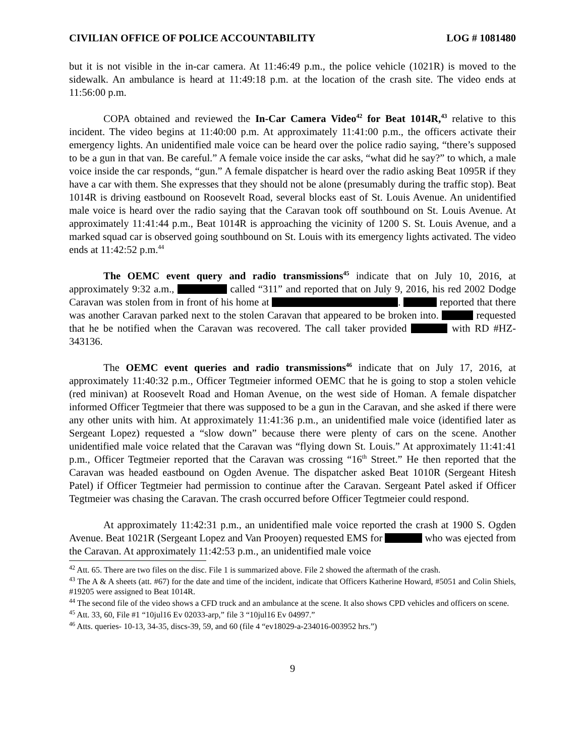CIVILIAN OFFICE OF POLICE ACCOUNTABILITY LOG # 1081480
but it is not visible in the in-car camera. At 11:46:49 p.m., the police vehicle (1021R) is moved to the sidewalk. An ambulance is heard at 11:49:18 p.m. at the location of the crash site. The video ends at 11:56:00 p.m.
COPA obtained and reviewed the In-Car Camera Video<sup>42</sup> for Beat 1014R,<sup>43</sup> relative to this incident. The video begins at 11:40:00 p.m. At approximately 11:41:00 p.m., the officers activate their emergency lights. An unidentified male voice can be heard over the police radio saying, “there’s supposed to be a gun in that van. Be careful.” A female voice inside the car asks, “what did he say?” to which, a male voice inside the car responds, “gun.” A female dispatcher is heard over the radio asking Beat 1095R if they have a car with them. She expresses that they should not be alone (presumably during the traffic stop). Beat 1014R is driving eastbound on Roosevelt Road, several blocks east of St. Louis Avenue. An unidentified male voice is heard over the radio saying that the Caravan took off southbound on St. Louis Avenue. At approximately 11:41:44 p.m., Beat 1014R is approaching the vicinity of 1200 S. St. Louis Avenue, and a marked squad car is observed going southbound on St. Louis with its emergency lights activated. The video ends at 11:42:52 p.m.<sup>44</sup>
The OEMC event query and radio transmissions<sup>45</sup> indicate that on July 10, 2016, at approximately 9:32 a.m., called “311” and reported that on July 9, 2016, his red 2002 Dodge Caravan was stolen from in front of his home at . reported that there was another Caravan parked next to the stolen Caravan that appeared to be broken into. requested that he be notified when the Caravan was recovered. The call taker provided with RD #HZ-343136.
The OEMC event queries and radio transmissions<sup>46</sup> indicate that on July 17, 2016, at approximately 11:40:32 p.m., Officer Tegtmeier informed OEMC that he is going to stop a stolen vehicle (red minivan) at Roosevelt Road and Homan Avenue, on the west side of Homan. A female dispatcher informed Officer Tegtmeier that there was supposed to be a gun in the Caravan, and she asked if there were any other units with him. At approximately 11:41:36 p.m., an unidentified male voice (identified later as Sergeant Lopez) requested a “slow down” because there were plenty of cars on the scene. Another unidentified male voice related that the Caravan was “flying down St. Louis.” At approximately 11:41:41 p.m., Officer Tegtmeier reported that the Caravan was crossing “16<sup>th</sup> Street.” He then reported that the Caravan was headed eastbound on Ogden Avenue. The dispatcher asked Beat 1010R (Sergeant Hitesh Patel) if Officer Tegtmeier had permission to continue after the Caravan. Sergeant Patel asked if Officer Tegtmeier was chasing the Caravan. The crash occurred before Officer Tegtmeier could respond.
At approximately 11:42:31 p.m., an unidentified male voice reported the crash at 1900 S. Ogden Avenue. Beat 1021R (Sergeant Lopez and Van Prooyen) requested EMS for who was ejected from the Caravan. At approximately 11:42:53 p.m., an unidentified male voice
<sup>42</sup> Att. 65. There are two files on the disc. File 1 is summarized above. File 2 showed the aftermath of the crash.
<sup>43</sup> The A & A sheets (att. #67) for the date and time of the incident, indicate that Officers Katherine Howard, #5051 and Colin Shiels, #19205 were assigned to Beat 1014R.
<sup>44</sup> The second file of the video shows a CFD truck and an ambulance at the scene. It also shows CPD vehicles and officers on scene.
<sup>45</sup> Att. 33, 60, File #1 “10jul16 Ev 02033-arp,” file 3 “10jul16 Ev 04997.”
<sup>46</sup> Atts. queries- 10-13, 34-35, discs-39, 59, and 60 (file 4 “ev18029-a-234016-003952 hrs.”)
9